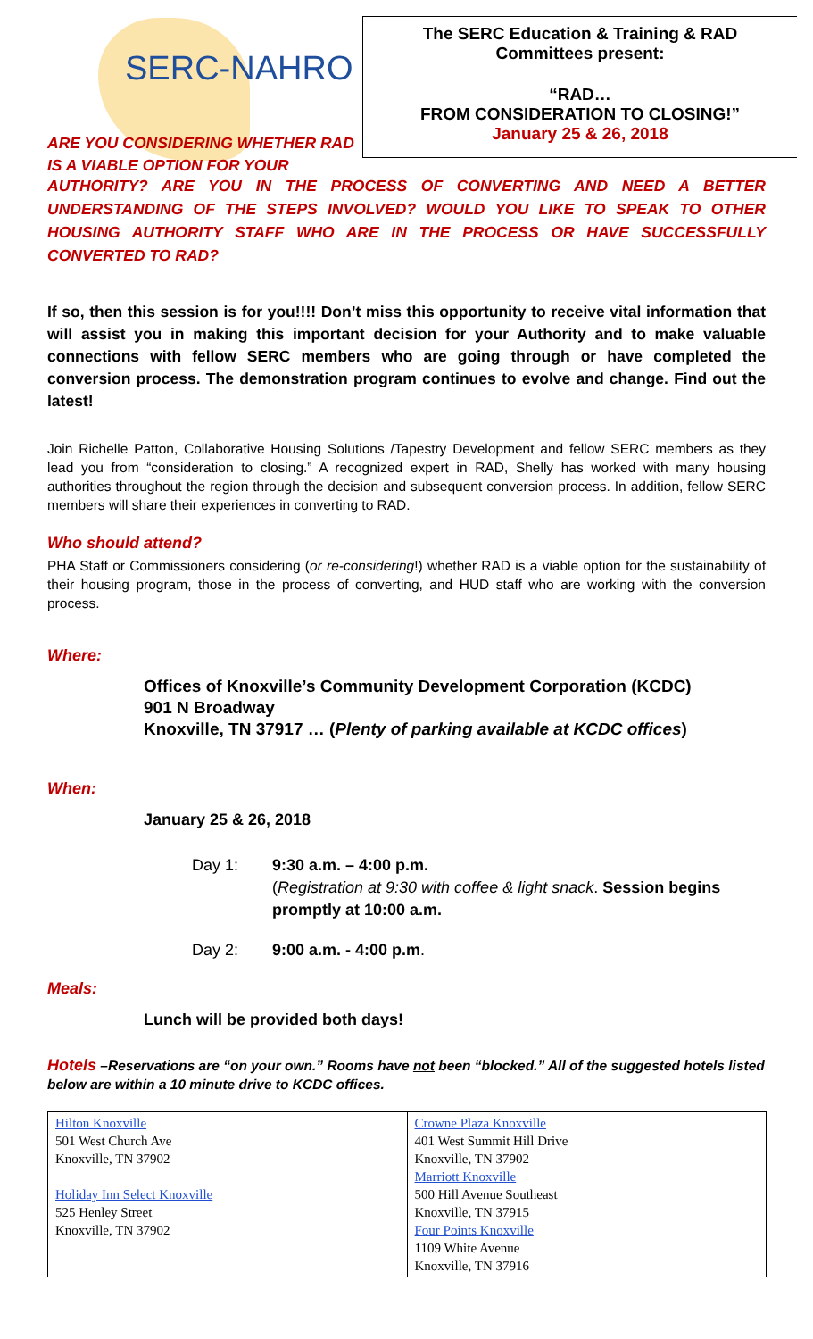SERC-NAHRO
The SERC Education & Training & RAD
Committees present:
“RAD…
FROM CONSIDERATION TO CLOSING!”
January 25 & 26, 2018
ARE YOU CONSIDERING WHETHER RAD IS A VIABLE OPTION FOR YOUR
AUTHORITY? ARE YOU IN THE PROCESS OF CONVERTING AND NEED A BETTER UNDERSTANDING OF THE STEPS INVOLVED? WOULD YOU LIKE TO SPEAK TO OTHER HOUSING AUTHORITY STAFF WHO ARE IN THE PROCESS OR HAVE SUCCESSFULLY CONVERTED TO RAD?
If so, then this session is for you!!!! Don’t miss this opportunity to receive vital information that will assist you in making this important decision for your Authority and to make valuable connections with fellow SERC members who are going through or have completed the conversion process. The demonstration program continues to evolve and change. Find out the latest!
Join Richelle Patton, Collaborative Housing Solutions /Tapestry Development and fellow SERC members as they lead you from “consideration to closing.” A recognized expert in RAD, Shelly has worked with many housing authorities throughout the region through the decision and subsequent conversion process. In addition, fellow SERC members will share their experiences in converting to RAD.
Who should attend?
PHA Staff or Commissioners considering (or re-considering!) whether RAD is a viable option for the sustainability of their housing program, those in the process of converting, and HUD staff who are working with the conversion process.
Where:
Offices of Knoxville’s Community Development Corporation (KCDC)
901 N Broadway
Knoxville, TN 37917 … (Plenty of parking available at KCDC offices)
When:
January 25 & 26, 2018
Day 1: 9:30 a.m. – 4:00 p.m.
(Registration at 9:30 with coffee & light snack. Session begins promptly at 10:00 a.m.
Day 2: 9:00 a.m. - 4:00 p.m.
Meals:
Lunch will be provided both days!
Hotels –Reservations are “on your own.” Rooms have not been “blocked.” All of the suggested hotels listed below are within a 10 minute drive to KCDC offices.
| Hilton Knoxville 501 West Church Ave Knoxville, TN 37902 Holiday Inn Select Knoxville 525 Henley Street Knoxville, TN 37902 | Crowne Plaza Knoxville 401 West Summit Hill Drive Knoxville, TN 37902 Marriott Knoxville 500 Hill Avenue Southeast Knoxville, TN 37915 Four Points Knoxville 1109 White Avenue Knoxville, TN 37916 |